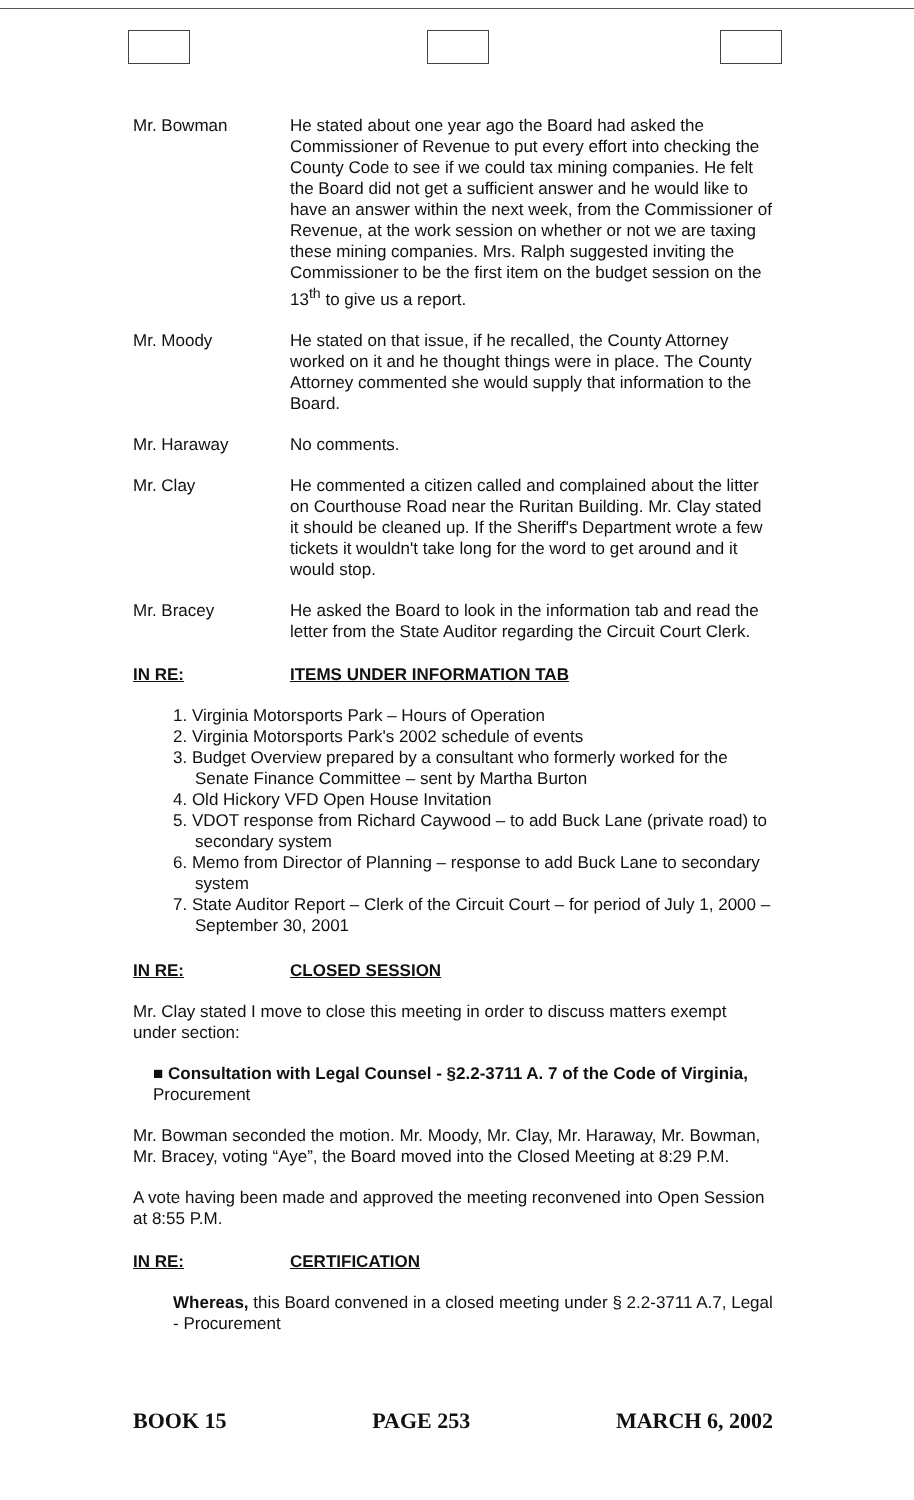Mr. Bowman He stated about one year ago the Board had asked the Commissioner of Revenue to put every effort into checking the County Code to see if we could tax mining companies. He felt the Board did not get a sufficient answer and he would like to have an answer within the next week, from the Commissioner of Revenue, at the work session on whether or not we are taxing these mining companies. Mrs. Ralph suggested inviting the Commissioner to be the first item on the budget session on the 13<sup>th</sup> to give us a report.
Mr. Moody He stated on that issue, if he recalled, the County Attorney worked on it and he thought things were in place. The County Attorney commented she would supply that information to the Board.
Mr. Haraway No comments.
Mr. Clay He commented a citizen called and complained about the litter on Courthouse Road near the Ruritan Building. Mr. Clay stated it should be cleaned up. If the Sheriff's Department wrote a few tickets it wouldn't take long for the word to get around and it would stop.
Mr. Bracey He asked the Board to look in the information tab and read the letter from the State Auditor regarding the Circuit Court Clerk.
IN RE: ITEMS UNDER INFORMATION TAB
1. Virginia Motorsports Park – Hours of Operation
2. Virginia Motorsports Park's 2002 schedule of events
3. Budget Overview prepared by a consultant who formerly worked for the Senate Finance Committee – sent by Martha Burton
4. Old Hickory VFD Open House Invitation
5. VDOT response from Richard Caywood – to add Buck Lane (private road) to secondary system
6. Memo from Director of Planning – response to add Buck Lane to secondary system
7. State Auditor Report – Clerk of the Circuit Court – for period of July 1, 2000 – September 30, 2001
IN RE: CLOSED SESSION
Mr. Clay stated I move to close this meeting in order to discuss matters exempt under section:
■ Consultation with Legal Counsel - §2.2-3711 A. 7 of the Code of Virginia, Procurement
Mr. Bowman seconded the motion. Mr. Moody, Mr. Clay, Mr. Haraway, Mr. Bowman, Mr. Bracey, voting “Aye”, the Board moved into the Closed Meeting at 8:29 P.M.
A vote having been made and approved the meeting reconvened into Open Session at 8:55 P.M.
IN RE: CERTIFICATION
Whereas, this Board convened in a closed meeting under § 2.2-3711 A.7, Legal - Procurement
BOOK 15 PAGE 253 MARCH 6, 2002